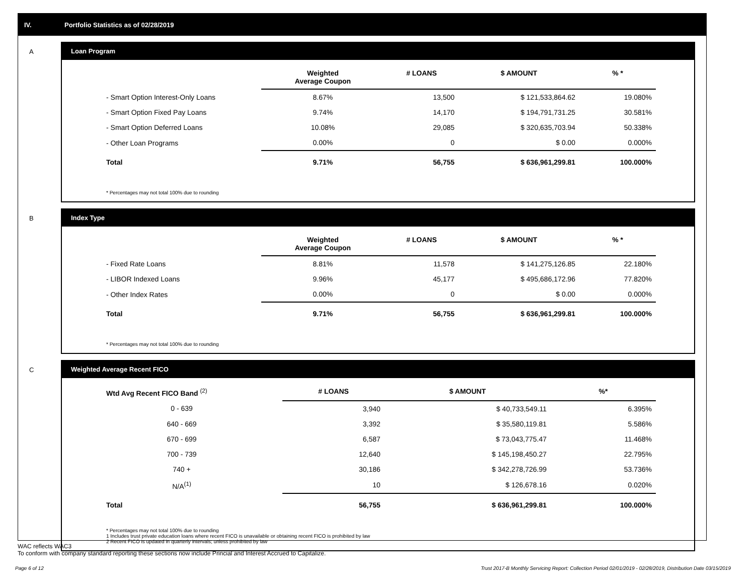IV. Portfolio Statistics as of 02/28/2019
A
Loan Program
| | Weighted Average Coupon | # LOANS | $ AMOUNT | % * |
| --- | --- | --- | --- | --- |
| - Smart Option Interest-Only Loans | 8.67% | 13,500 | $ 121,533,864.62 | 19.080% |
| - Smart Option Fixed Pay Loans | 9.74% | 14,170 | $ 194,791,731.25 | 30.581% |
| - Smart Option Deferred Loans | 10.08% | 29,085 | $ 320,635,703.94 | 50.338% |
| - Other Loan Programs | 0.00% | 0 | $ 0.00 | 0.000% |
| Total | 9.71% | 56,755 | $ 636,961,299.81 | 100.000% |
* Percentages may not total 100% due to rounding
B
Index Type
| | Weighted Average Coupon | # LOANS | $ AMOUNT | % * |
| --- | --- | --- | --- | --- |
| - Fixed Rate Loans | 8.81% | 11,578 | $ 141,275,126.85 | 22.180% |
| - LIBOR Indexed Loans | 9.96% | 45,177 | $ 495,686,172.96 | 77.820% |
| - Other Index Rates | 0.00% | 0 | $ 0.00 | 0.000% |
| Total | 9.71% | 56,755 | $ 636,961,299.81 | 100.000% |
* Percentages may not total 100% due to rounding
C
Weighted Average Recent FICO
| Wtd Avg Recent FICO Band <sup>(2)</sup> | | # LOANS | $ AMOUNT | %* |
| --- | --- | --- | --- | --- |
| 0 - 639 | | 3,940 | $ 40,733,549.11 | 6.395% |
| 640 - 669 | | 3,392 | $ 35,580,119.81 | 5.586% |
| 670 - 699 | | 6,587 | $ 73,043,775.47 | 11.468% |
| 700 - 739 | | 12,640 | $ 145,198,450.27 | 22.795% |
| 740 + | | 30,186 | $ 342,278,726.99 | 53.736% |
| N/A<sup>(1)</sup> | | 10 | $ 126,678.16 | 0.020% |
| Total | | 56,755 | $ 636,961,299.81 | 100.000% |
* Percentages may not total 100% due to rounding
1 Includes trust private education loans where recent FICO is unavailable or obtaining recent FICO is prohibited by law
2 Recent FICO is updated in quarterly intervals; unless prohibited by law
WAC reflects WAC3
To conform with company standard reporting these sections now include Princial and Interest Accrued to Capitalize.
Page 6 of 12
Trust 2017-B Monthly Servicing Report: Collection Period 02/01/2019 - 02/28/2019, Distribution Date 03/15/2019